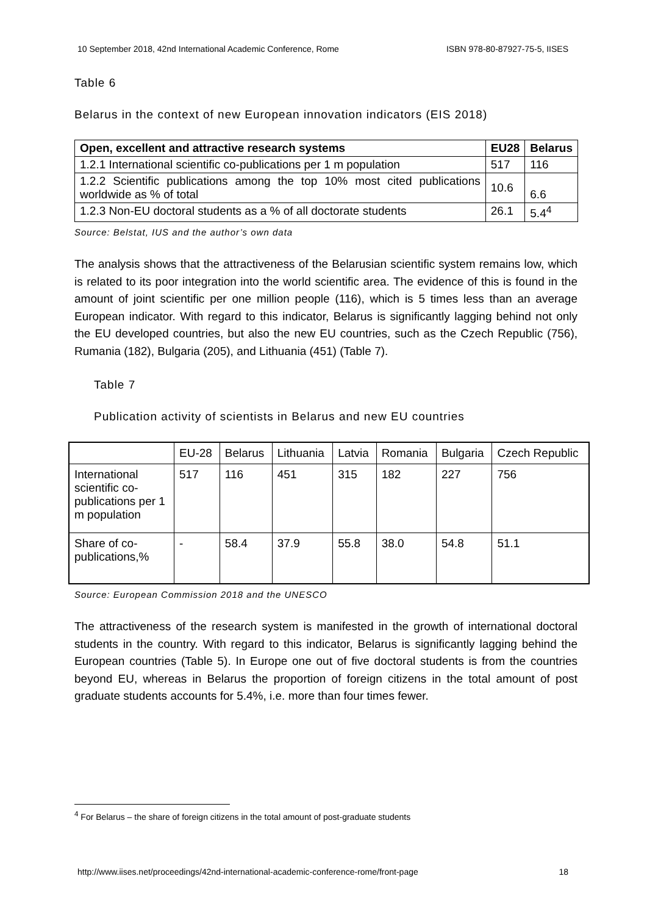10 September 2018, 42nd International Academic Conference, Rome ISBN 978-80-87927-75-5, IISES
Table 6
Belarus in the context of new European innovation indicators (EIS 2018)
| Open, excellent and attractive research systems | EU28 | Belarus |
| --- | --- | --- |
| 1.2.1 International scientific co-publications per 1 m population | 517 | 116 |
| 1.2.2 Scientific publications among the top 10% most cited publications worldwide as % of total | 10.6 | 6.6 |
| 1.2.3 Non-EU doctoral students as a % of all doctorate students | 26.1 | 5.4<sup>4</sup> |
Source: Belstat, IUS and the author’s own data
The analysis shows that the attractiveness of the Belarusian scientific system remains low, which is related to its poor integration into the world scientific area. The evidence of this is found in the amount of joint scientific per one million people (116), which is 5 times less than an average European indicator. With regard to this indicator, Belarus is significantly lagging behind not only the EU developed countries, but also the new EU countries, such as the Czech Republic (756), Rumania (182), Bulgaria (205), and Lithuania (451) (Table 7).
Table 7
Publication activity of scientists in Belarus and new EU countries
| | EU-28 | Belarus | Lithuania | Latvia | Romania | Bulgaria | Czech Republic |
| International scientific co-publications per 1 m population | 517 | 116 | 451 | 315 | 182 | 227 | 756 |
| Share of co-publications,% | - | 58.4 | 37.9 | 55.8 | 38.0 | 54.8 | 51.1 |
Source: European Commission 2018 and the UNESCO
The attractiveness of the research system is manifested in the growth of international doctoral students in the country. With regard to this indicator, Belarus is significantly lagging behind the European countries (Table 5). In Europe one out of five doctoral students is from the countries beyond EU, whereas in Belarus the proportion of foreign citizens in the total amount of post graduate students accounts for 5.4%, i.e. more than four times fewer.
<sup>4</sup> For Belarus – the share of foreign citizens in the total amount of post-graduate students
http://www.iises.net/proceedings/42nd-international-academic-conference-rome/front-page 18